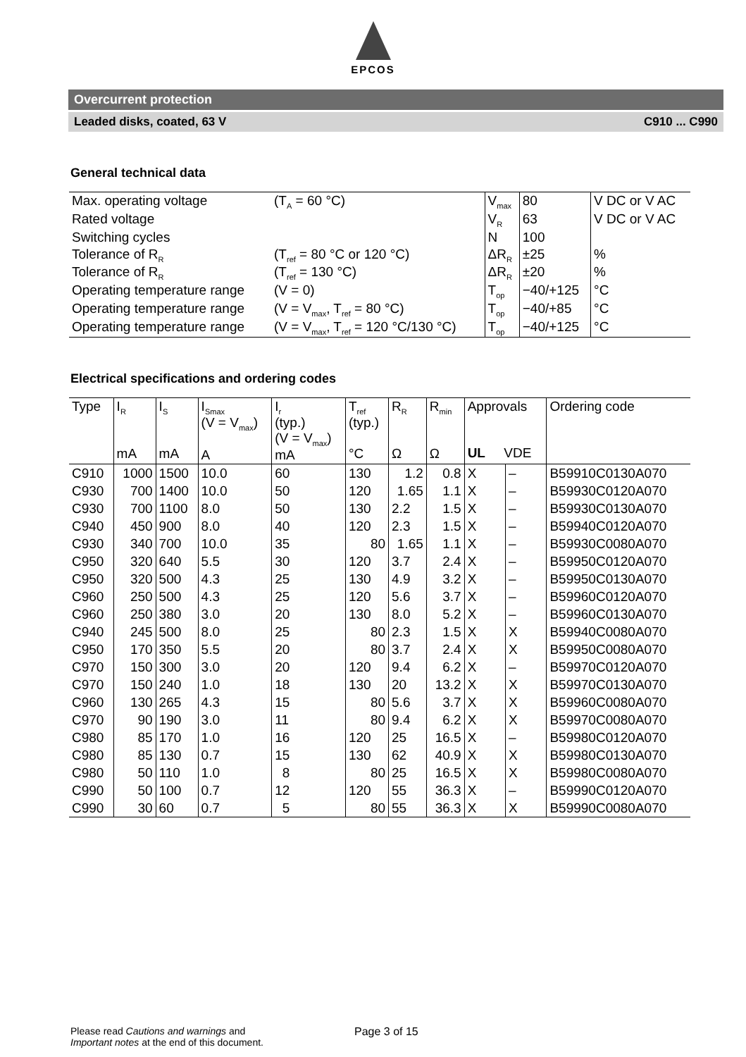EPCOS
Overcurrent protection
Leaded disks, coated, 63 V C910 ... C990
General technical data
| Max. operating voltage | (T<sub>A</sub> = 60 °C) | V<sub>max</sub> | 80 | V DC or V AC |
| Rated voltage | | V<sub>R</sub> | 63 | V DC or V AC |
| Switching cycles | | N | 100 | |
| Tolerance of R<sub>R</sub> | (T<sub>ref</sub> = 80 °C or 120 °C) | ΔR<sub>R</sub> | ±25 | % |
| Tolerance of R<sub>R</sub> | (T<sub>ref</sub> = 130 °C) | ΔR<sub>R</sub> | ±20 | % |
| Operating temperature range | (V = 0) | T<sub>op</sub> | −40/+125 | °C |
| Operating temperature range | (V = V<sub>max</sub>, T<sub>ref</sub> = 80 °C) | T<sub>op</sub> | −40/+85 | °C |
| Operating temperature range | (V = V<sub>max</sub>, T<sub>ref</sub> = 120 °C/130 °C) | T<sub>op</sub> | −40/+125 | °C |
Electrical specifications and ordering codes
| Type | I<sub>R</sub> mA | I<sub>S</sub> mA | I<sub>Smax</sub> (V = V<sub>max</sub>) A | I<sub>r</sub> (typ.) (V = V<sub>max</sub>) mA | T<sub>ref</sub> (typ.) °C | R<sub>R</sub> Ω | R<sub>min</sub> Ω | Approvals UL VDE | | Ordering code |
| --- | --- | --- | --- | --- | --- | --- | --- | --- | --- | --- |
| C910 | 1000 | 1500 | 10.0 | 60 | 130 | 1.2 | 0.8 | X | – | B59910C0130A070 |
| C930 | 700 | 1400 | 10.0 | 50 | 120 | 1.65 | 1.1 | X | – | B59930C0120A070 |
| C930 | 700 | 1100 | 8.0 | 50 | 130 | 2.2 | 1.5 | X | – | B59930C0130A070 |
| C940 | 450 | 900 | 8.0 | 40 | 120 | 2.3 | 1.5 | X | – | B59940C0120A070 |
| C930 | 340 | 700 | 10.0 | 35 | 80 | 1.65 | 1.1 | X | – | B59930C0080A070 |
| C950 | 320 | 640 | 5.5 | 30 | 120 | 3.7 | 2.4 | X | – | B59950C0120A070 |
| C950 | 320 | 500 | 4.3 | 25 | 130 | 4.9 | 3.2 | X | – | B59950C0130A070 |
| C960 | 250 | 500 | 4.3 | 25 | 120 | 5.6 | 3.7 | X | – | B59960C0120A070 |
| C960 | 250 | 380 | 3.0 | 20 | 130 | 8.0 | 5.2 | X | – | B59960C0130A070 |
| C940 | 245 | 500 | 8.0 | 25 | 80 | 2.3 | 1.5 | X | X | B59940C0080A070 |
| C950 | 170 | 350 | 5.5 | 20 | 80 | 3.7 | 2.4 | X | X | B59950C0080A070 |
| C970 | 150 | 300 | 3.0 | 20 | 120 | 9.4 | 6.2 | X | – | B59970C0120A070 |
| C970 | 150 | 240 | 1.0 | 18 | 130 | 20 | 13.2 | X | X | B59970C0130A070 |
| C960 | 130 | 265 | 4.3 | 15 | 80 | 5.6 | 3.7 | X | X | B59960C0080A070 |
| C970 | 90 | 190 | 3.0 | 11 | 80 | 9.4 | 6.2 | X | X | B59970C0080A070 |
| C980 | 85 | 170 | 1.0 | 16 | 120 | 25 | 16.5 | X | – | B59980C0120A070 |
| C980 | 85 | 130 | 0.7 | 15 | 130 | 62 | 40.9 | X | X | B59980C0130A070 |
| C980 | 50 | 110 | 1.0 | 8 | 80 | 25 | 16.5 | X | X | B59980C0080A070 |
| C990 | 50 | 100 | 0.7 | 12 | 120 | 55 | 36.3 | X | – | B59990C0120A070 |
| C990 | 30 | 60 | 0.7 | 5 | 80 | 55 | 36.3 | X | X | B59990C0080A070 |
Please read Cautions and warnings and
Important notes at the end of this document.
Page 3 of 15